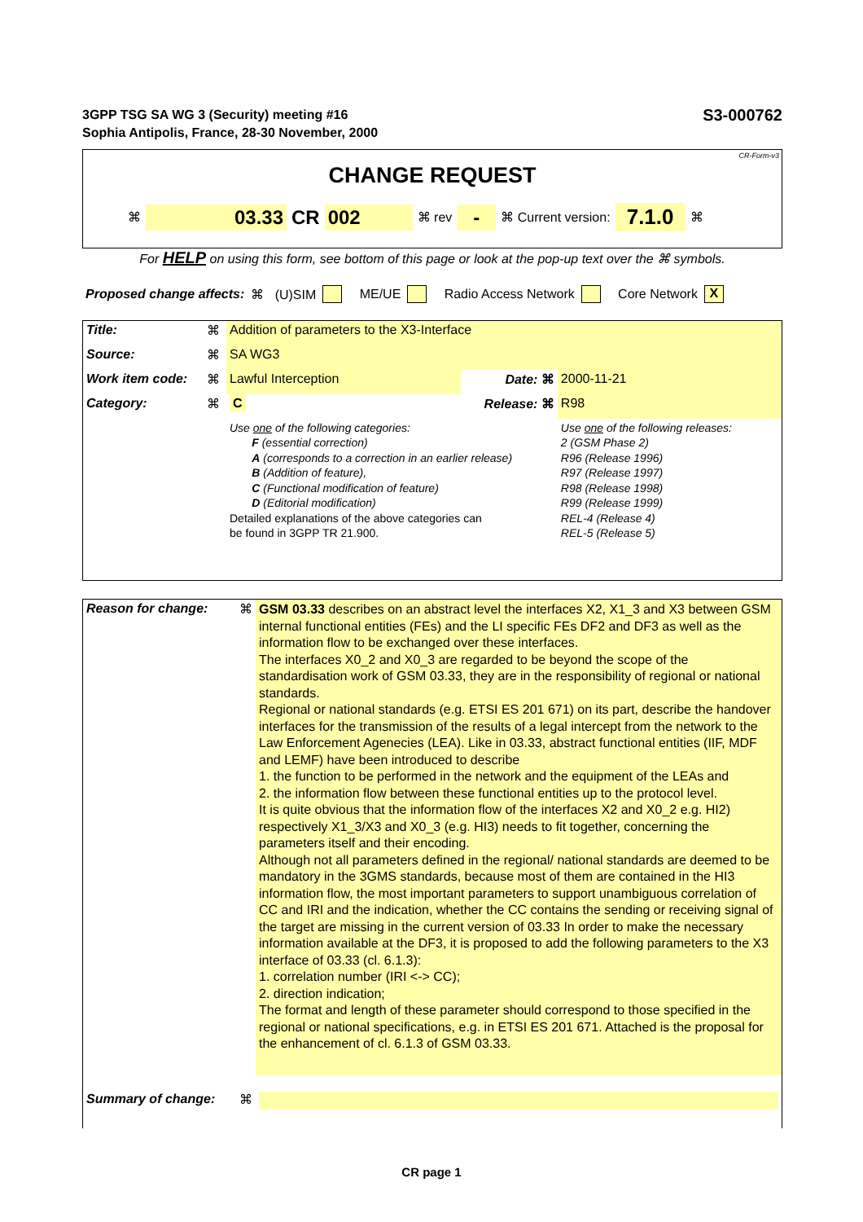S3-000762 3GPP TSG SA WG 3 (Security) meeting #16
Sophia Antipolis, France, 28-30 November, 2000
CR-Form-v3
CHANGE REQUEST
⌘ 03.33 CR 002 ⌘ rev - ⌘ Current version: 7.1.0 ⌘
For HELP on using this form, see bottom of this page or look at the pop-up text over the ⌘ symbols.
Proposed change affects: ⌘ (U)SIM ME/UE Radio Access Network Core Network X
| Title: | ⌘ | Addition of parameters to the X3-Interface | | |
| Source: | ⌘ | SA WG3 | | |
| Work item code: | ⌘ | Lawful Interception | Date: ⌘ | 2000-11-21 |
| Category: | ⌘ | C | Release: ⌘ | R98 |
| | | Use one of the following categories: F (essential correction) A (corresponds to a correction in an earlier release) B (Addition of feature), C (Functional modification of feature) D (Editorial modification) Detailed explanations of the above categories can be found in 3GPP TR 21.900. | | Use one of the following releases: 2 (GSM Phase 2) R96 (Release 1996) R97 (Release 1997) R98 (Release 1998) R99 (Release 1999) REL-4 (Release 4) REL-5 (Release 5) |
| Reason for change: | ⌘ | GSM 03.33 describes on an abstract level the interfaces X2, X1_3 and X3 between GSM internal functional entities (FEs) and the LI specific FEs DF2 and DF3 as well as the information flow to be exchanged over these interfaces. The interfaces X0_2 and X0_3 are regarded to be beyond the scope of the standardisation work of GSM 03.33, they are in the responsibility of regional or national standards. Regional or national standards (e.g. ETSI ES 201 671) on its part, describe the handover interfaces for the transmission of the results of a legal intercept from the network to the Law Enforcement Agenecies (LEA). Like in 03.33, abstract functional entities (IIF, MDF and LEMF) have been introduced to describe 1. the function to be performed in the network and the equipment of the LEAs and 2. the information flow between these functional entities up to the protocol level. It is quite obvious that the information flow of the interfaces X2 and X0_2 e.g. HI2) respectively X1_3/X3 and X0_3 (e.g. HI3) needs to fit together, concerning the parameters itself and their encoding. Although not all parameters defined in the regional/ national standards are deemed to be mandatory in the 3GMS standards, because most of them are contained in the HI3 information flow, the most important parameters to support unambiguous correlation of CC and IRI and the indication, whether the CC contains the sending or receiving signal of the target are missing in the current version of 03.33 In order to make the necessary information available at the DF3, it is proposed to add the following parameters to the X3 interface of 03.33 (cl. 6.1.3): 1. correlation number (IRI <-> CC); 2. direction indication; The format and length of these parameter should correspond to those specified in the regional or national specifications, e.g. in ETSI ES 201 671. Attached is the proposal for the enhancement of cl. 6.1.3 of GSM 03.33. |
| Summary of change: | ⌘ | |
CR page 1